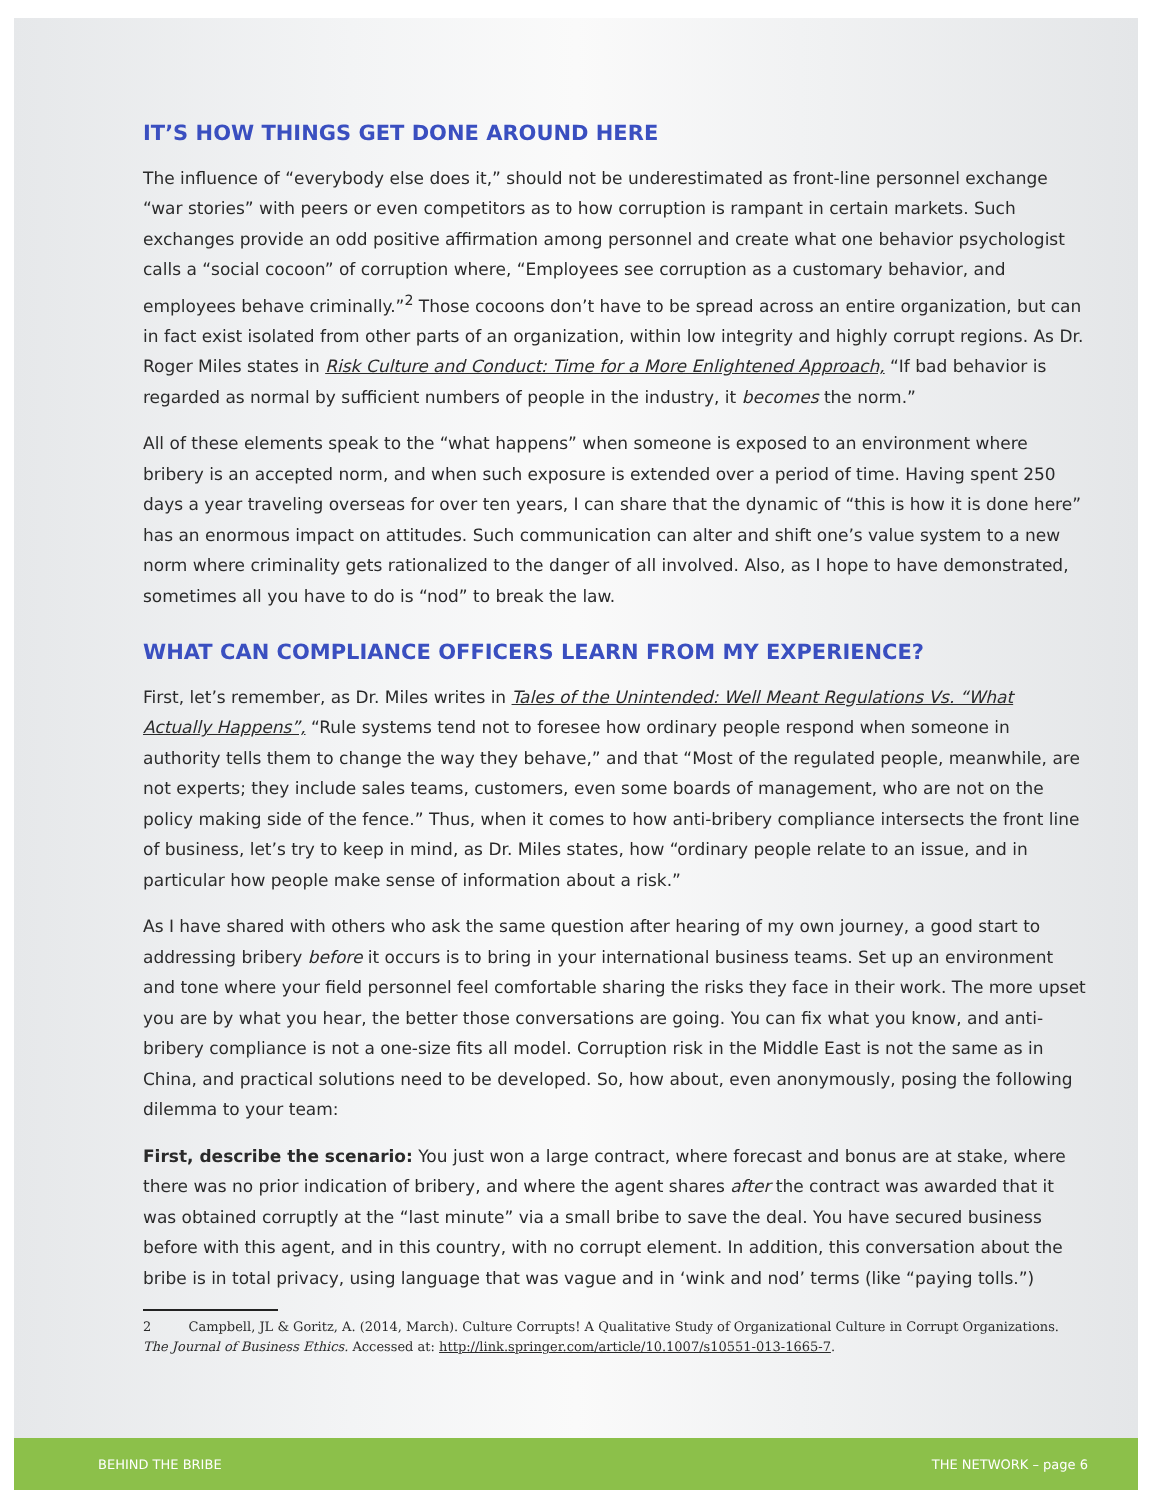IT’S HOW THINGS GET DONE AROUND HERE
The influence of “everybody else does it,” should not be underestimated as front-line personnel exchange “war stories” with peers or even competitors as to how corruption is rampant in certain markets. Such exchanges provide an odd positive affirmation among personnel and create what one behavior psychologist calls a “social cocoon” of corruption where, “Employees see corruption as a customary behavior, and employees behave criminally.”<sup>2</sup> Those cocoons don’t have to be spread across an entire organization, but can in fact exist isolated from other parts of an organization, within low integrity and highly corrupt regions. As Dr. Roger Miles states in Risk Culture and Conduct: Time for a More Enlightened Approach, “If bad behavior is regarded as normal by sufficient numbers of people in the industry, it becomes the norm.”
All of these elements speak to the “what happens” when someone is exposed to an environment where bribery is an accepted norm, and when such exposure is extended over a period of time. Having spent 250 days a year traveling overseas for over ten years, I can share that the dynamic of “this is how it is done here” has an enormous impact on attitudes. Such communication can alter and shift one’s value system to a new norm where criminality gets rationalized to the danger of all involved. Also, as I hope to have demonstrated, sometimes all you have to do is “nod” to break the law.
WHAT CAN COMPLIANCE OFFICERS LEARN FROM MY EXPERIENCE?
First, let’s remember, as Dr. Miles writes in Tales of the Unintended: Well Meant Regulations Vs. “What Actually Happens”, “Rule systems tend not to foresee how ordinary people respond when someone in authority tells them to change the way they behave,” and that “Most of the regulated people, meanwhile, are not experts; they include sales teams, customers, even some boards of management, who are not on the policy making side of the fence.” Thus, when it comes to how anti-bribery compliance intersects the front line of business, let’s try to keep in mind, as Dr. Miles states, how “ordinary people relate to an issue, and in particular how people make sense of information about a risk.”
As I have shared with others who ask the same question after hearing of my own journey, a good start to addressing bribery before it occurs is to bring in your international business teams. Set up an environment and tone where your field personnel feel comfortable sharing the risks they face in their work. The more upset you are by what you hear, the better those conversations are going. You can fix what you know, and anti-bribery compliance is not a one-size fits all model. Corruption risk in the Middle East is not the same as in China, and practical solutions need to be developed. So, how about, even anonymously, posing the following dilemma to your team:
First, describe the scenario: You just won a large contract, where forecast and bonus are at stake, where there was no prior indication of bribery, and where the agent shares after the contract was awarded that it was obtained corruptly at the “last minute” via a small bribe to save the deal. You have secured business before with this agent, and in this country, with no corrupt element. In addition, this conversation about the bribe is in total privacy, using language that was vague and in ‘wink and nod’ terms (like “paying tolls.”)
2 Campbell, JL & Goritz, A. (2014, March). Culture Corrupts! A Qualitative Study of Organizational Culture in Corrupt Organizations. The Journal of Business Ethics. Accessed at: http://link.springer.com/article/10.1007/s10551-013-1665-7.
BEHIND THE BRIBE THE NETWORK – page 6